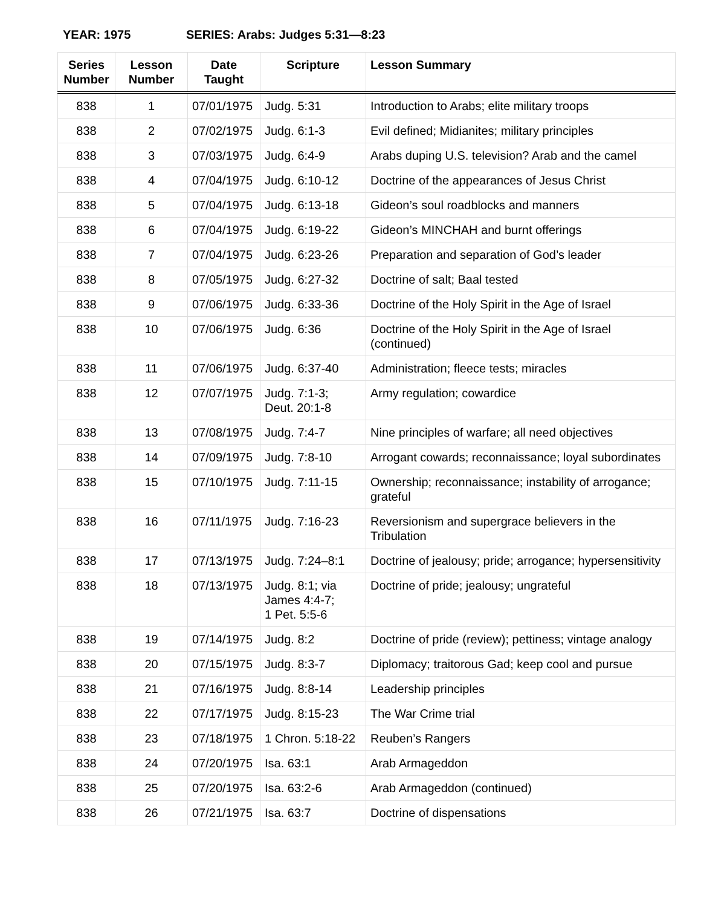YEAR: 1975 SERIES: Arabs: Judges 5:31—8:23
| Series Number | Lesson Number | Date Taught | Scripture | Lesson Summary |
| --- | --- | --- | --- | --- |
| 838 | 1 | 07/01/1975 | Judg. 5:31 | Introduction to Arabs; elite military troops |
| 838 | 2 | 07/02/1975 | Judg. 6:1-3 | Evil defined; Midianites; military principles |
| 838 | 3 | 07/03/1975 | Judg. 6:4-9 | Arabs duping U.S. television? Arab and the camel |
| 838 | 4 | 07/04/1975 | Judg. 6:10-12 | Doctrine of the appearances of Jesus Christ |
| 838 | 5 | 07/04/1975 | Judg. 6:13-18 | Gideon’s soul roadblocks and manners |
| 838 | 6 | 07/04/1975 | Judg. 6:19-22 | Gideon’s MINCHAH and burnt offerings |
| 838 | 7 | 07/04/1975 | Judg. 6:23-26 | Preparation and separation of God’s leader |
| 838 | 8 | 07/05/1975 | Judg. 6:27-32 | Doctrine of salt; Baal tested |
| 838 | 9 | 07/06/1975 | Judg. 6:33-36 | Doctrine of the Holy Spirit in the Age of Israel |
| 838 | 10 | 07/06/1975 | Judg. 6:36 | Doctrine of the Holy Spirit in the Age of Israel (continued) |
| 838 | 11 | 07/06/1975 | Judg. 6:37-40 | Administration; fleece tests; miracles |
| 838 | 12 | 07/07/1975 | Judg. 7:1-3; Deut. 20:1-8 | Army regulation; cowardice |
| 838 | 13 | 07/08/1975 | Judg. 7:4-7 | Nine principles of warfare; all need objectives |
| 838 | 14 | 07/09/1975 | Judg. 7:8-10 | Arrogant cowards; reconnaissance; loyal subordinates |
| 838 | 15 | 07/10/1975 | Judg. 7:11-15 | Ownership; reconnaissance; instability of arrogance; grateful |
| 838 | 16 | 07/11/1975 | Judg. 7:16-23 | Reversionism and supergrace believers in the Tribulation |
| 838 | 17 | 07/13/1975 | Judg. 7:24–8:1 | Doctrine of jealousy; pride; arrogance; hypersensitivity |
| 838 | 18 | 07/13/1975 | Judg. 8:1; via James 4:4-7; 1 Pet. 5:5-6 | Doctrine of pride; jealousy; ungrateful |
| 838 | 19 | 07/14/1975 | Judg. 8:2 | Doctrine of pride (review); pettiness; vintage analogy |
| 838 | 20 | 07/15/1975 | Judg. 8:3-7 | Diplomacy; traitorous Gad; keep cool and pursue |
| 838 | 21 | 07/16/1975 | Judg. 8:8-14 | Leadership principles |
| 838 | 22 | 07/17/1975 | Judg. 8:15-23 | The War Crime trial |
| 838 | 23 | 07/18/1975 | 1 Chron. 5:18-22 | Reuben’s Rangers |
| 838 | 24 | 07/20/1975 | Isa. 63:1 | Arab Armageddon |
| 838 | 25 | 07/20/1975 | Isa. 63:2-6 | Arab Armageddon (continued) |
| 838 | 26 | 07/21/1975 | Isa. 63:7 | Doctrine of dispensations |